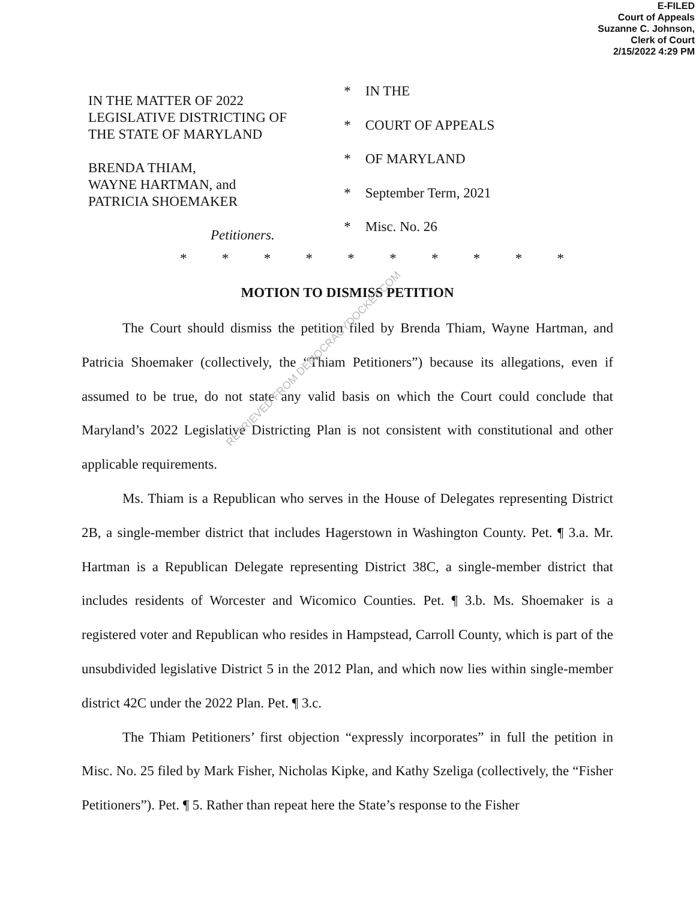E-FILED
Court of Appeals
Suzanne C. Johnson,
Clerk of Court
2/15/2022 4:29 PM
IN THE MATTER OF 2022
LEGISLATIVE DISTRICTING OF
THE STATE OF MARYLAND
BRENDA THIAM,
WAYNE HARTMAN, and
PATRICIA SHOEMAKER
Petitioners.
* IN THE
* COURT OF APPEALS
* OF MARYLAND
* September Term, 2021
* Misc. No. 26
* * * * * * * * * *
MOTION TO DISMISS PETITION
The Court should dismiss the petition filed by Brenda Thiam, Wayne Hartman, and Patricia Shoemaker (collectively, the “Thiam Petitioners”) because its allegations, even if assumed to be true, do not state any valid basis on which the Court could conclude that Maryland’s 2022 Legislative Districting Plan is not consistent with constitutional and other applicable requirements.
Ms. Thiam is a Republican who serves in the House of Delegates representing District 2B, a single-member district that includes Hagerstown in Washington County. Pet. ¶ 3.a. Mr. Hartman is a Republican Delegate representing District 38C, a single-member district that includes residents of Worcester and Wicomico Counties. Pet. ¶ 3.b. Ms. Shoemaker is a registered voter and Republican who resides in Hampstead, Carroll County, which is part of the unsubdivided legislative District 5 in the 2012 Plan, and which now lies within single-member district 42C under the 2022 Plan. Pet. ¶ 3.c.
The Thiam Petitioners’ first objection “expressly incorporates” in full the petition in Misc. No. 25 filed by Mark Fisher, Nicholas Kipke, and Kathy Szeliga (collectively, the “Fisher Petitioners”). Pet. ¶ 5. Rather than repeat here the State’s response to the Fisher
RETRIEVED FROM DEMOCRACYDOCKET.COM